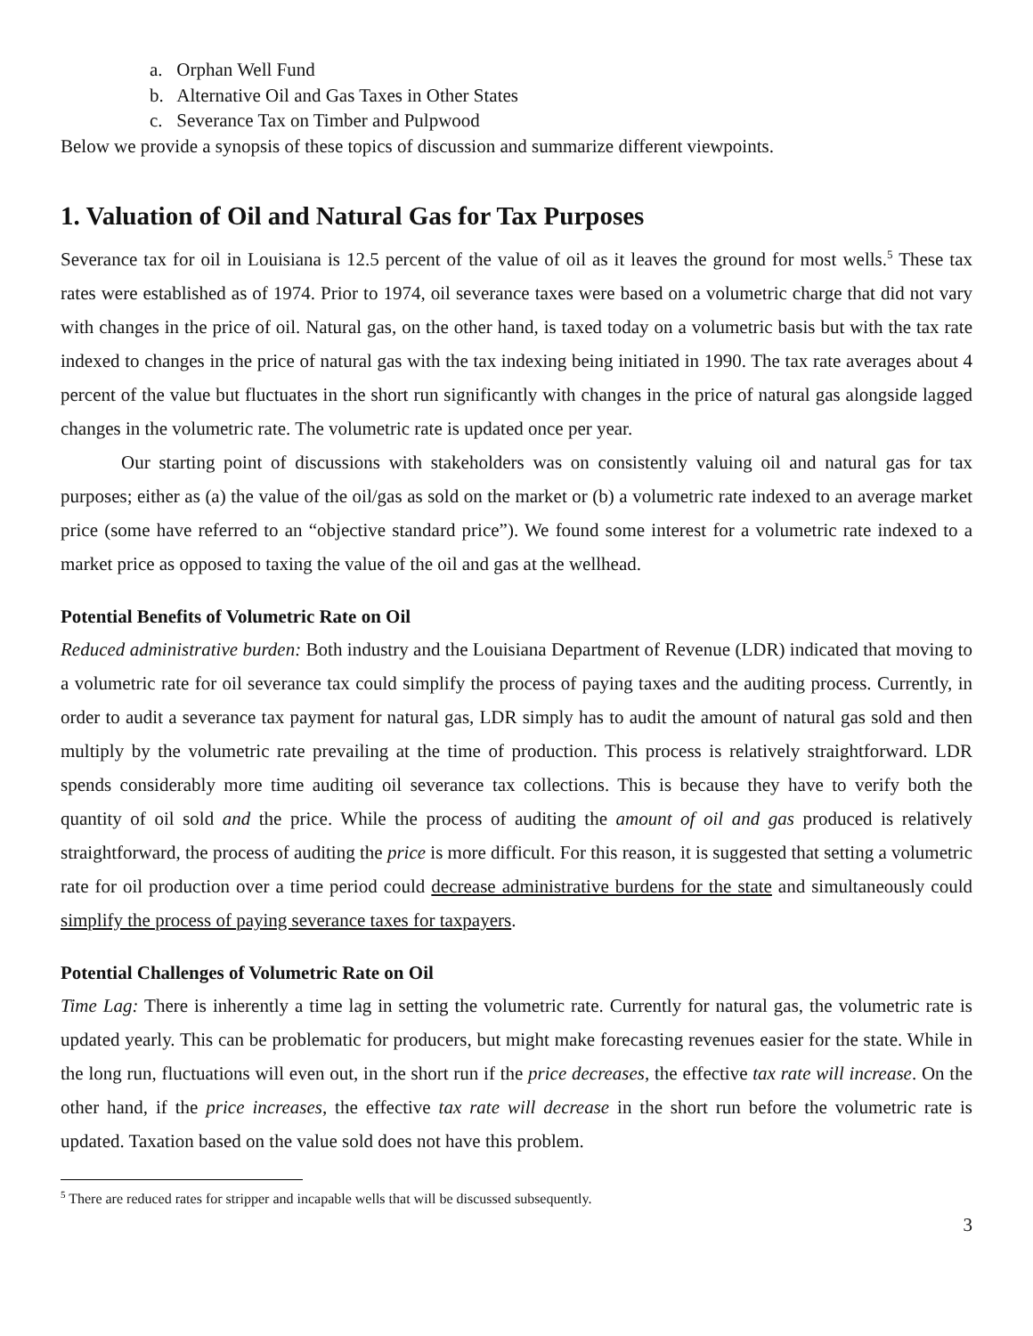a. Orphan Well Fund
b. Alternative Oil and Gas Taxes in Other States
c. Severance Tax on Timber and Pulpwood
Below we provide a synopsis of these topics of discussion and summarize different viewpoints.
1. Valuation of Oil and Natural Gas for Tax Purposes
Severance tax for oil in Louisiana is 12.5 percent of the value of oil as it leaves the ground for most wells.<sup>5</sup> These tax rates were established as of 1974. Prior to 1974, oil severance taxes were based on a volumetric charge that did not vary with changes in the price of oil. Natural gas, on the other hand, is taxed today on a volumetric basis but with the tax rate indexed to changes in the price of natural gas with the tax indexing being initiated in 1990. The tax rate averages about 4 percent of the value but fluctuates in the short run significantly with changes in the price of natural gas alongside lagged changes in the volumetric rate. The volumetric rate is updated once per year.
Our starting point of discussions with stakeholders was on consistently valuing oil and natural gas for tax purposes; either as (a) the value of the oil/gas as sold on the market or (b) a volumetric rate indexed to an average market price (some have referred to an “objective standard price”). We found some interest for a volumetric rate indexed to a market price as opposed to taxing the value of the oil and gas at the wellhead.
Potential Benefits of Volumetric Rate on Oil
Reduced administrative burden: Both industry and the Louisiana Department of Revenue (LDR) indicated that moving to a volumetric rate for oil severance tax could simplify the process of paying taxes and the auditing process. Currently, in order to audit a severance tax payment for natural gas, LDR simply has to audit the amount of natural gas sold and then multiply by the volumetric rate prevailing at the time of production. This process is relatively straightforward. LDR spends considerably more time auditing oil severance tax collections. This is because they have to verify both the quantity of oil sold and the price. While the process of auditing the amount of oil and gas produced is relatively straightforward, the process of auditing the price is more difficult. For this reason, it is suggested that setting a volumetric rate for oil production over a time period could decrease administrative burdens for the state and simultaneously could simplify the process of paying severance taxes for taxpayers.
Potential Challenges of Volumetric Rate on Oil
Time Lag: There is inherently a time lag in setting the volumetric rate. Currently for natural gas, the volumetric rate is updated yearly. This can be problematic for producers, but might make forecasting revenues easier for the state. While in the long run, fluctuations will even out, in the short run if the price decreases, the effective tax rate will increase. On the other hand, if the price increases, the effective tax rate will decrease in the short run before the volumetric rate is updated. Taxation based on the value sold does not have this problem.
<sup>5</sup> There are reduced rates for stripper and incapable wells that will be discussed subsequently.
3